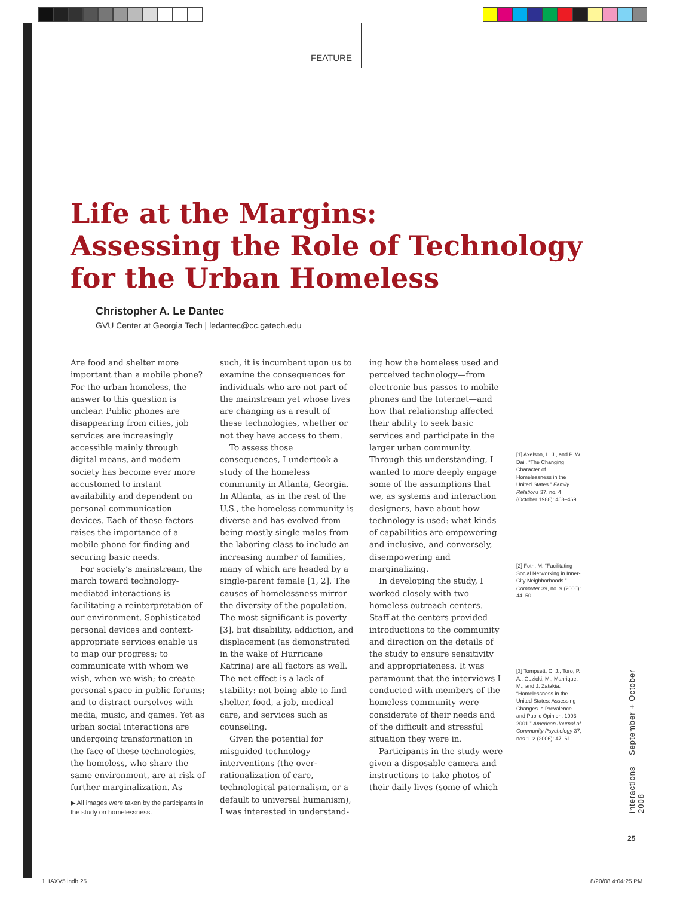FEATURE
Life at the Margins:
Assessing the Role of Technology
for the Urban Homeless
Christopher A. Le Dantec
GVU Center at Georgia Tech | ledantec@cc.gatech.edu
Are food and shelter more important than a mobile phone? For the urban homeless, the answer to this question is unclear. Public phones are disappearing from cities, job services are increasingly accessible mainly through digital means, and modern society has become ever more accustomed to instant availability and dependent on personal communication devices. Each of these factors raises the importance of a mobile phone for finding and securing basic needs.
For society’s mainstream, the march toward technology-mediated interactions is facilitating a reinterpretation of our environment. Sophisticated personal devices and context-appropriate services enable us to map our progress; to communicate with whom we wish, when we wish; to create personal space in public forums; and to distract ourselves with media, music, and games. Yet as urban social interactions are undergoing transformation in the face of these technologies, the homeless, who share the same environment, are at risk of further marginalization. As
such, it is incumbent upon us to examine the consequences for individuals who are not part of the mainstream yet whose lives are changing as a result of these technologies, whether or not they have access to them.
To assess those consequences, I undertook a study of the homeless community in Atlanta, Georgia. In Atlanta, as in the rest of the U.S., the homeless community is diverse and has evolved from being mostly single males from the laboring class to include an increasing number of families, many of which are headed by a single-parent female [1, 2]. The causes of homelessness mirror the diversity of the population. The most significant is poverty [3], but disability, addiction, and displacement (as demonstrated in the wake of Hurricane Katrina) are all factors as well. The net effect is a lack of stability: not being able to find shelter, food, a job, medical care, and services such as counseling.
Given the potential for misguided technology interventions (the over-rationalization of care, technological paternalism, or a default to universal humanism), I was interested in understand-
ing how the homeless used and perceived technology—from electronic bus passes to mobile phones and the Internet—and how that relationship affected their ability to seek basic services and participate in the larger urban community. Through this understanding, I wanted to more deeply engage some of the assumptions that we, as systems and interaction designers, have about how technology is used: what kinds of capabilities are empowering and inclusive, and conversely, disempowering and marginalizing.
In developing the study, I worked closely with two homeless outreach centers. Staff at the centers provided introductions to the community and direction on the details of the study to ensure sensitivity and appropriateness. It was paramount that the interviews I conducted with members of the homeless community were considerate of their needs and of the difficult and stressful situation they were in.
Participants in the study were given a disposable camera and instructions to take photos of their daily lives (some of which
[1] Axelson, L. J., and P. W. Dail. “The Changing Character of Homelessness in the United States.” Family Relations 37, no. 4 (October 1988): 463–469.
[2] Foth, M. “Facilitating Social Networking in Inner-City Neighborhoods.” Computer 39, no. 9 (2006): 44–50.
[3] Tompsett, C. J., Toro, P. A., Guzicki, M., Manrique, M., and J. Zatakia. “Homelessness in the United States: Assessing Changes in Prevalence and Public Opinion, 1993–2001.” American Journal of Community Psychology 37, nos.1–2 (2006): 47–61.
▶ All images were taken by the participants in the study on homelessness.
interactions September + October 2008
25
1_IAXV5.indb 25 8/20/08 4:04:25 PM